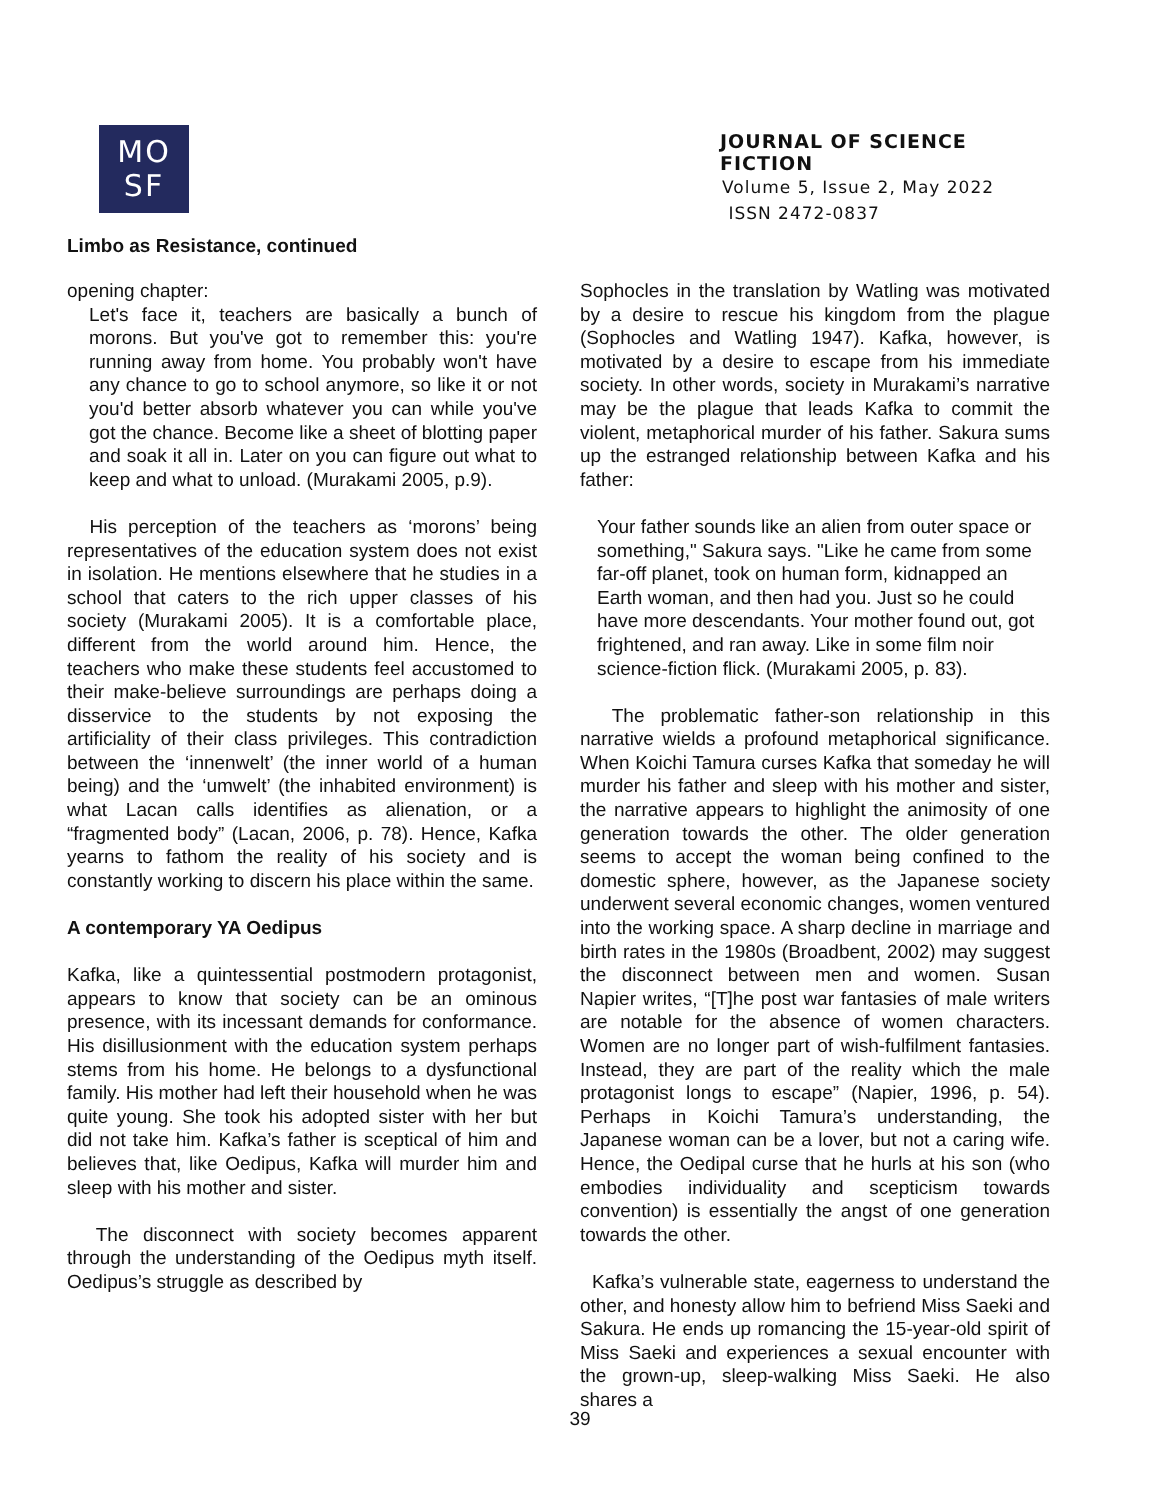MO
SF
JOURNAL OF SCIENCE FICTION
Volume 5, Issue 2, May 2022
ISSN 2472-0837
Limbo as Resistance, continued
opening chapter:
Let's face it, teachers are basically a bunch of morons. But you've got to remember this: you're running away from home. You probably won't have any chance to go to school anymore, so like it or not you'd better absorb whatever you can while you've got the chance. Become like a sheet of blotting paper and soak it all in. Later on you can figure out what to keep and what to unload. (Murakami 2005, p.9).
His perception of the teachers as ‘morons’ being representatives of the education system does not exist in isolation. He mentions elsewhere that he studies in a school that caters to the rich upper classes of his society (Murakami 2005). It is a comfortable place, different from the world around him. Hence, the teachers who make these students feel accustomed to their make-believe surroundings are perhaps doing a disservice to the students by not exposing the artificiality of their class privileges. This contradiction between the ‘innenwelt’ (the inner world of a human being) and the ‘umwelt’ (the inhabited environment) is what Lacan calls identifies as alienation, or a “fragmented body” (Lacan, 2006, p. 78). Hence, Kafka yearns to fathom the reality of his society and is constantly working to discern his place within the same.
A contemporary YA Oedipus
Kafka, like a quintessential postmodern protagonist, appears to know that society can be an ominous presence, with its incessant demands for conformance. His disillusionment with the education system perhaps stems from his home. He belongs to a dysfunctional family. His mother had left their household when he was quite young. She took his adopted sister with her but did not take him. Kafka’s father is sceptical of him and believes that, like Oedipus, Kafka will murder him and sleep with his mother and sister.
The disconnect with society becomes apparent through the understanding of the Oedipus myth itself. Oedipus’s struggle as described by
Sophocles in the translation by Watling was motivated by a desire to rescue his kingdom from the plague (Sophocles and Watling 1947). Kafka, however, is motivated by a desire to escape from his immediate society. In other words, society in Murakami’s narrative may be the plague that leads Kafka to commit the violent, metaphorical murder of his father. Sakura sums up the estranged relationship between Kafka and his father:
Your father sounds like an alien from outer space or something," Sakura says. "Like he came from some far-off planet, took on human form, kidnapped an Earth woman, and then had you. Just so he could have more descendants. Your mother found out, got frightened, and ran away. Like in some film noir science-fiction flick. (Murakami 2005, p. 83).
The problematic father-son relationship in this narrative wields a profound metaphorical significance. When Koichi Tamura curses Kafka that someday he will murder his father and sleep with his mother and sister, the narrative appears to highlight the animosity of one generation towards the other. The older generation seems to accept the woman being confined to the domestic sphere, however, as the Japanese society underwent several economic changes, women ventured into the working space. A sharp decline in marriage and birth rates in the 1980s (Broadbent, 2002) may suggest the disconnect between men and women. Susan Napier writes, “[T]he post war fantasies of male writers are notable for the absence of women characters. Women are no longer part of wish-fulfilment fantasies. Instead, they are part of the reality which the male protagonist longs to escape” (Napier, 1996, p. 54). Perhaps in Koichi Tamura’s understanding, the Japanese woman can be a lover, but not a caring wife. Hence, the Oedipal curse that he hurls at his son (who embodies individuality and scepticism towards convention) is essentially the angst of one generation towards the other.
Kafka’s vulnerable state, eagerness to understand the other, and honesty allow him to befriend Miss Saeki and Sakura. He ends up romancing the 15-year-old spirit of Miss Saeki and experiences a sexual encounter with the grown-up, sleep-walking Miss Saeki. He also shares a
39